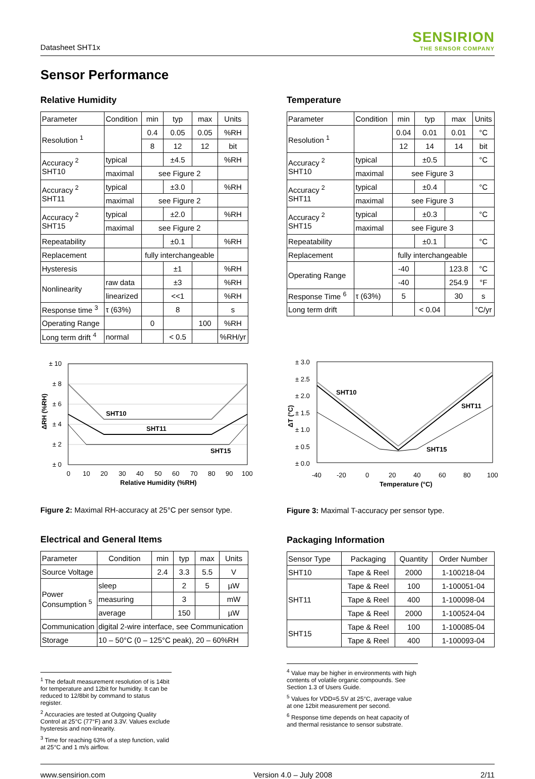Datasheet SHT1x
SENSIRION
THE SENSOR COMPANY
Sensor Performance
Relative Humidity
| Parameter | Condition | min | typ | max | Units |
| --- | --- | --- | --- | --- | --- |
| Resolution <sup>1</sup> | | 0.4 | 0.05 | 0.05 | %RH |
| | | 8 | 12 | 12 | bit |
| Accuracy <sup>2</sup> SHT10 | typical | | ±4.5 | | %RH |
| | maximal | see Figure 2 | | | |
| Accuracy <sup>2</sup> SHT11 | typical | | ±3.0 | | %RH |
| | maximal | see Figure 2 | | | |
| Accuracy <sup>2</sup> SHT15 | typical | | ±2.0 | | %RH |
| | maximal | see Figure 2 | | | |
| Repeatability | | | ±0.1 | | %RH |
| Replacement | | fully interchangeable | | | |
| Hysteresis | | | ±1 | | %RH |
| Nonlinearity | raw data | | ±3 | | %RH |
| | linearized | | <<1 | | %RH |
| Response time <sup>3</sup> | τ (63%) | | 8 | | s |
| Operating Range | | 0 | | 100 | %RH |
| Long term drift <sup>4</sup> | normal | | < 0.5 | | %RH/yr |
SHT10
SHT11
SHT15
± 10
± 8
± 6
± 4
± 2
± 0
0
10
20
30
40
50
60
70
80
90
100
Relative Humidity (%RH)
ΔRH (%RH)
Figure 2: Maximal RH-accuracy at 25°C per sensor type.
Electrical and General Items
| Parameter | Condition | min | typ | max | Units |
| --- | --- | --- | --- | --- | --- |
| Source Voltage | | 2.4 | 3.3 | 5.5 | V |
| Power Consumption <sup>5</sup> | sleep | | 2 | 5 | µW |
| | measuring | | 3 | | mW |
| | average | | 150 | | µW |
| Communication | digital 2-wire interface, see Communication | | | | |
| Storage | 10 – 50°C (0 – 125°C peak), 20 – 60%RH | | | | |
<sup>1</sup> The default measurement resolution of is 14bit for temperature and 12bit for humidity. It can be reduced to 12/8bit by command to status register.
<sup>2</sup> Accuracies are tested at Outgoing Quality Control at 25°C (77°F) and 3.3V. Values exclude hysteresis and non-linearity.
<sup>3</sup> Time for reaching 63% of a step function, valid at 25°C and 1 m/s airflow.
Temperature
| Parameter | Condition | min | typ | max | Units |
| --- | --- | --- | --- | --- | --- |
| Resolution <sup>1</sup> | | 0.04 | 0.01 | 0.01 | °C |
| | | 12 | 14 | 14 | bit |
| Accuracy <sup>2</sup> SHT10 | typical | | ±0.5 | | °C |
| | maximal | see Figure 3 | | | |
| Accuracy <sup>2</sup> SHT11 | typical | | ±0.4 | | °C |
| | maximal | see Figure 3 | | | |
| Accuracy <sup>2</sup> SHT15 | typical | | ±0.3 | | °C |
| | maximal | see Figure 3 | | | |
| Repeatability | | | ±0.1 | | °C |
| Replacement | | fully interchangeable | | | |
| Operating Range | | -40 | | 123.8 | °C |
| | | -40 | | 254.9 | °F |
| Response Time <sup>6</sup> | τ (63%) | 5 | | 30 | s |
| Long term drift | | | < 0.04 | | °C/yr |
SHT10
SHT11
SHT15
± 3.0
± 2.5
± 2.0
± 1.5
± 1.0
± 0.5
± 0.0
-40
-20
0
20
40
60
80
100
Temperature (°C)
ΔT (°C)
Figure 3: Maximal T-accuracy per sensor type.
Packaging Information
| Sensor Type | Packaging | Quantity | Order Number |
| --- | --- | --- | --- |
| SHT10 | Tape & Reel | 2000 | 1-100218-04 |
| SHT11 | Tape & Reel | 100 | 1-100051-04 |
| | Tape & Reel | 400 | 1-100098-04 |
| | Tape & Reel | 2000 | 1-100524-04 |
| SHT15 | Tape & Reel | 100 | 1-100085-04 |
| | Tape & Reel | 400 | 1-100093-04 |
<sup>4</sup> Value may be higher in environments with high contents of volatile organic compounds. See Section 1.3 of Users Guide.
<sup>5</sup> Values for VDD=5.5V at 25°C, average value at one 12bit measurement per second.
<sup>6</sup> Response time depends on heat capacity of and thermal resistance to sensor substrate.
www.sensirion.com Version 4.0 – July 2008 2/11